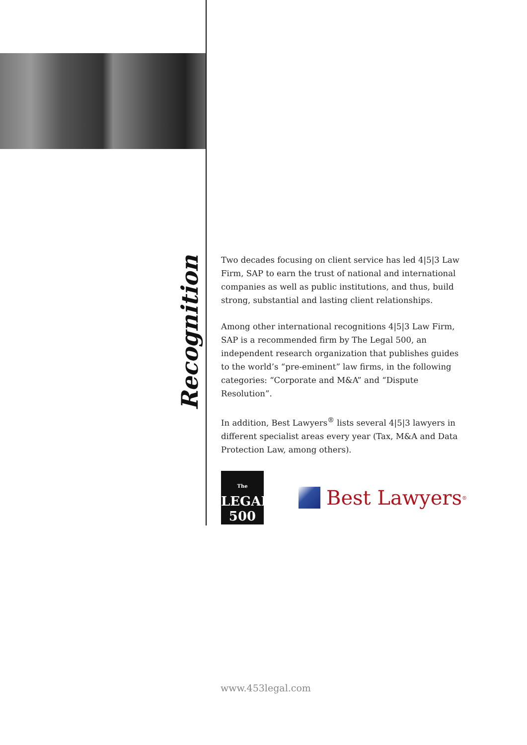Recognition
Two decades focusing on client service has led 4|5|3 Law Firm, SAP to earn the trust of national and international companies as well as public institutions, and thus, build strong, substantial and lasting client relationships.
Among other international recognitions 4|5|3 Law Firm, SAP is a recommended firm by The Legal 500, an independent research organization that publishes guides to the world’s “pre-eminent” law firms, in the following categories: “Corporate and M&A” and “Dispute Resolution”.
In addition, Best Lawyers<sup>®</sup> lists several 4|5|3 lawyers in different specialist areas every year (Tax, M&A and Data Protection Law, among others).
The
LEGAL
500
Best Lawyers<sup>®</sup>
www.453legal.com